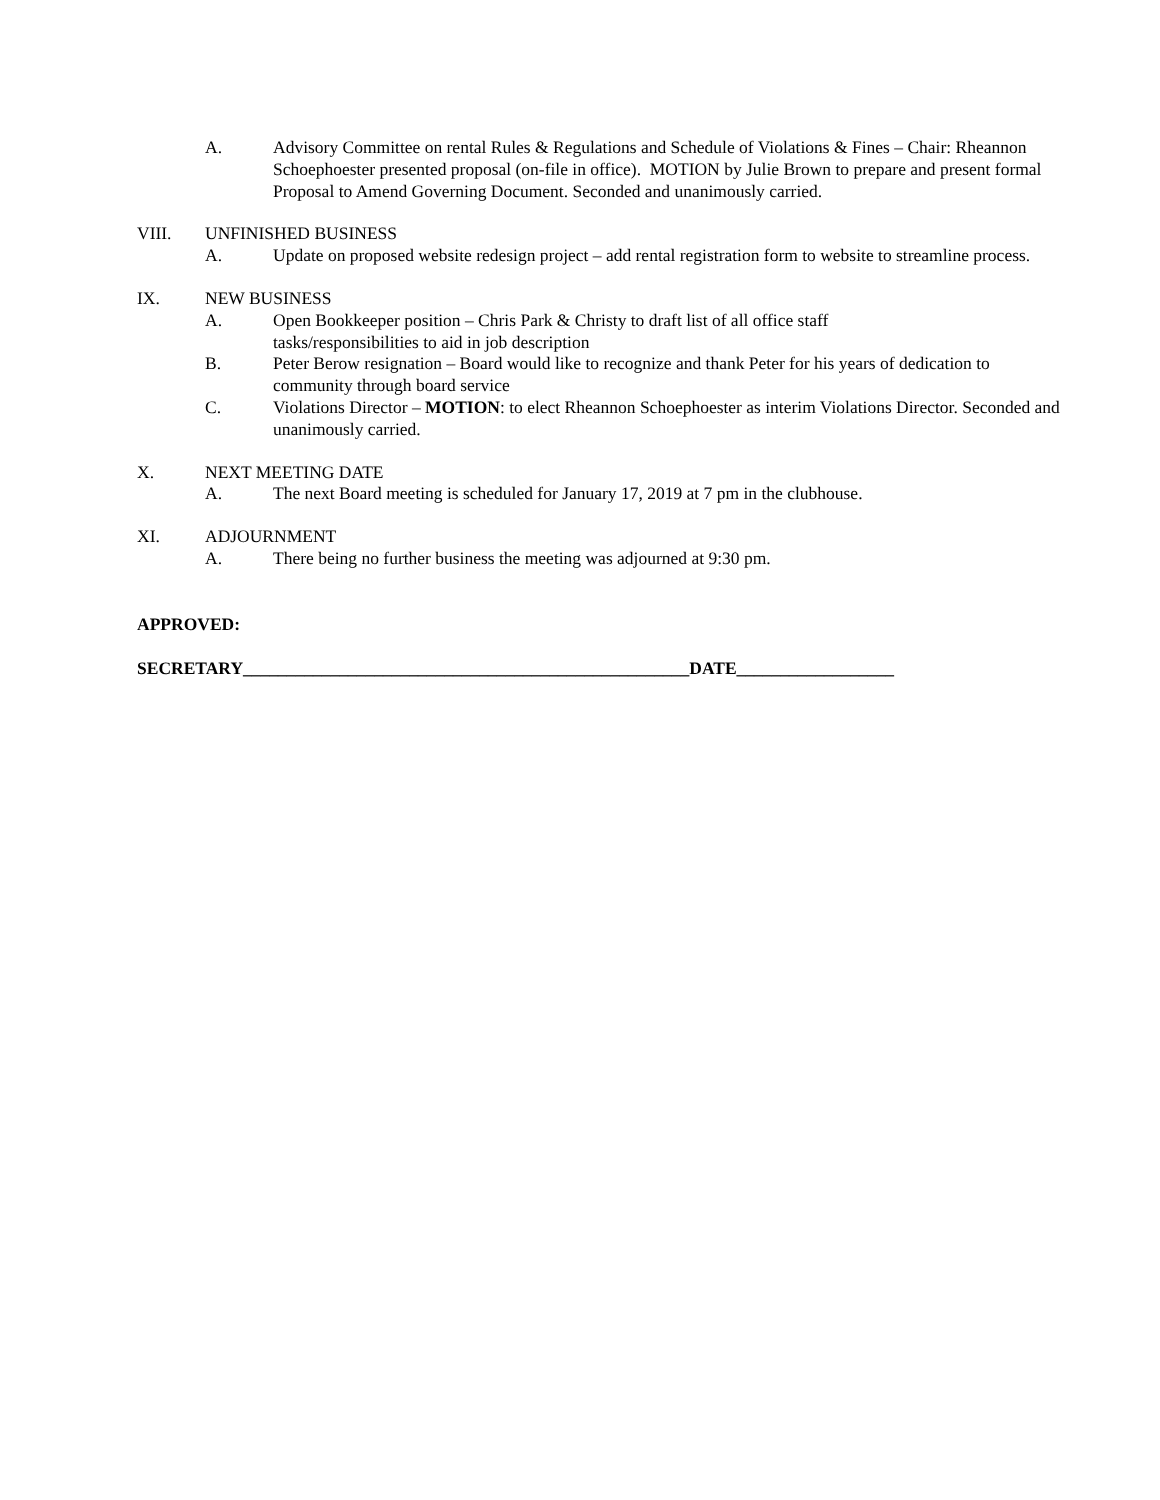A. Advisory Committee on rental Rules & Regulations and Schedule of Violations & Fines – Chair: Rheannon Schoephoester presented proposal (on-file in office). MOTION by Julie Brown to prepare and present formal Proposal to Amend Governing Document. Seconded and unanimously carried.
VIII. UNFINISHED BUSINESS
A. Update on proposed website redesign project – add rental registration form to website to streamline process.
IX. NEW BUSINESS
A. Open Bookkeeper position – Chris Park & Christy to draft list of all office staff
tasks/responsibilities to aid in job description
B. Peter Berow resignation – Board would like to recognize and thank Peter for his years of dedication to community through board service
C. Violations Director – MOTION: to elect Rheannon Schoephoester as interim Violations Director. Seconded and unanimously carried.
X. NEXT MEETING DATE
A. The next Board meeting is scheduled for January 17, 2019 at 7 pm in the clubhouse.
XI. ADJOURNMENT
A. There being no further business the meeting was adjourned at 9:30 pm.
APPROVED:
SECRETARY___________________________________________________DATE__________________